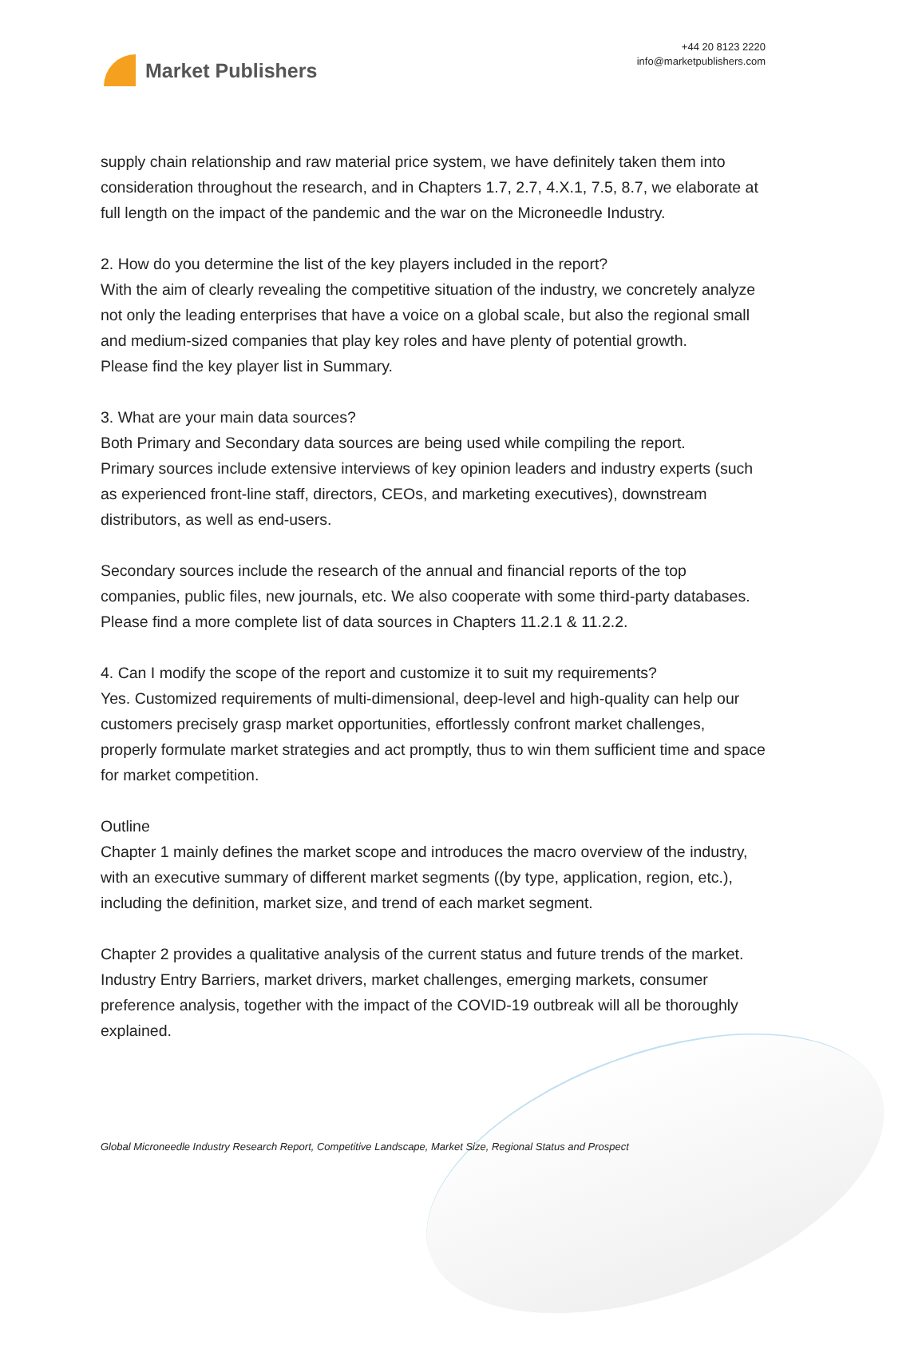Market Publishers
+44 20 8123 2220
info@marketpublishers.com
supply chain relationship and raw material price system, we have definitely taken them into consideration throughout the research, and in Chapters 1.7, 2.7, 4.X.1, 7.5, 8.7, we elaborate at full length on the impact of the pandemic and the war on the Microneedle Industry.
2. How do you determine the list of the key players included in the report?
With the aim of clearly revealing the competitive situation of the industry, we concretely analyze not only the leading enterprises that have a voice on a global scale, but also the regional small and medium-sized companies that play key roles and have plenty of potential growth.
Please find the key player list in Summary.
3. What are your main data sources?
Both Primary and Secondary data sources are being used while compiling the report.
Primary sources include extensive interviews of key opinion leaders and industry experts (such as experienced front-line staff, directors, CEOs, and marketing executives), downstream distributors, as well as end-users.
Secondary sources include the research of the annual and financial reports of the top companies, public files, new journals, etc. We also cooperate with some third-party databases.
Please find a more complete list of data sources in Chapters 11.2.1 & 11.2.2.
4. Can I modify the scope of the report and customize it to suit my requirements?
Yes. Customized requirements of multi-dimensional, deep-level and high-quality can help our customers precisely grasp market opportunities, effortlessly confront market challenges, properly formulate market strategies and act promptly, thus to win them sufficient time and space for market competition.
Outline
Chapter 1 mainly defines the market scope and introduces the macro overview of the industry, with an executive summary of different market segments ((by type, application, region, etc.), including the definition, market size, and trend of each market segment.
Chapter 2 provides a qualitative analysis of the current status and future trends of the market. Industry Entry Barriers, market drivers, market challenges, emerging markets, consumer preference analysis, together with the impact of the COVID-19 outbreak will all be thoroughly explained.
Global Microneedle Industry Research Report, Competitive Landscape, Market Size, Regional Status and Prospect